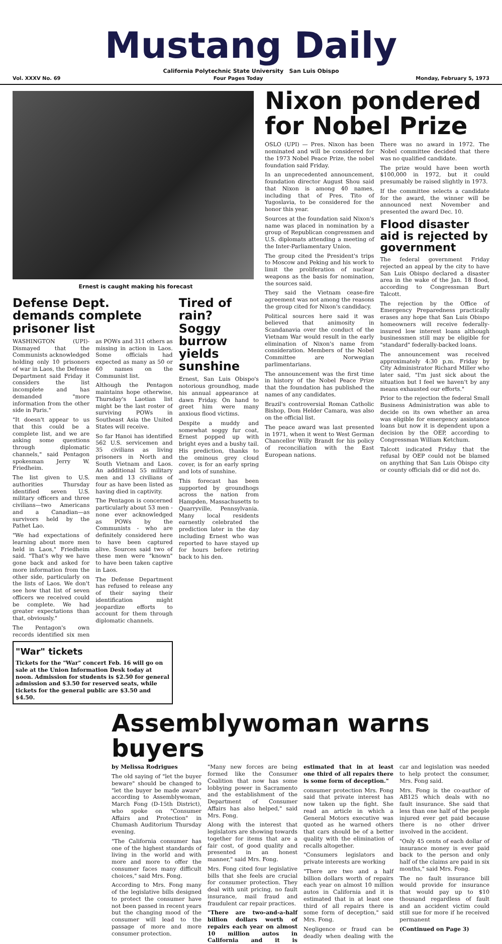Mustang Daily
California Polytechnic State University San Luis Obispo
Vol. XXXV No. 69 Four Pages Today Monday, February 5, 1973
Ernest is caught making his forecast
Defense Dept. demands complete prisoner list
WASHINGTON (UPI)- Dismayed that the Communists acknowledged holding only 10 prisoners of war in Laos, the Defense Department said Friday it considers the list incomplete and has demanded "more information from the other side in Paris."
"It doesn't appear to us that this could be a complete list, and we are asking some questions through diplomatic channels," said Pentagon spokesman Jerry W. Friedheim.
The list given to U.S. authorities Thursday identified seven U.S. military officers and three civilians—two Americans and a Canadian—as survivors held by the Pathet Lao.
"We had expectations of learning about more men held in Laos," Friedheim said. "That's why we have gone back and asked for more information from the other side, particularly on the lists of Laos. We don't see how that list of seven officers we received could be complete. We had greater expectations than that, obviously."
The Pentagon's own records identified six men as POWs and 311 others as missing in action in Laos. Some officials had expected as many as 50 or 60 names on the Communist list.
Although the Pentagon maintains hope otherwise, Thursday's Laotian list might be the last roster of surviving POWs in Southeast Asia the United States will receive.
So far Hanoi has identified 562 U.S. servicemen and 35 civilians as living prisoners in North and South Vietnam and Laos. An additional 55 military men and 13 civilians of four as have been listed as having died in captivity.
The Pentagon is concerned particularly about 53 men - none ever acknowledged as POWs by the Communists - who are definitely considered here to have been captured alive. Sources said two of these men were "known" to have been taken captive in Laos.
The Defense Department has refused to release any of their saying their identification might jeopardize efforts to account for them through diplomatic channels.
"War" tickets
Tickets for the "War" concert Feb. 16 will go on sale at the Union Information Desk today at noon. Admission for students is $2.50 for general admission and $3.50 for reserved seats, while tickets for the general public are $3.50 and $4.50.
Tired of rain? Soggy burrow yields sunshine
Ernest, San Luis Obispo's notorious groundhog, made his annual appearance at dawn Friday. On hand to greet him were many anxious flood victims.
Despite a muddy and somewhat soggy fur coat, Ernest popped up with bright eyes and a bushy tail. His prediction, thanks to the ominous grey cloud cover, is for an early spring and lots of sunshine.
This forecast has been supported by groundhogs across the nation from Hampden, Massachusetts to Quarryville, Pennsylvania. Many local residents earnestly celebrated the prediction later in the day including Ernest who was reported to have stayed up for hours before retiring back to his den.
Nixon pondered for Nobel Prize
OSLO (UPI) — Pres. Nixon has been nominated and will be considered for the 1973 Nobel Peace Prize, the nobel foundation said Friday.
In an unprecedented announcement, foundation director August Shou said that Nixon is among 40 names, including that of Pres. Tito of Yugoslavia, to be considered for the honor this year.
Sources at the foundation said Nixon's name was placed in nomination by a group of Republican congressmen and U.S. diplomats attending a meeting of the Inter-Parliamentary Union.
The group cited the President's trips to Moscow and Peking and his work to limit the proliferation of nuclear weapons as the basis for nomination, the sources said.
They said the Vietnam cease-fire agreement was not among the reasons the group cited for Nixon's candidacy.
Political sources here said it was believed that animosity in Scandanavia over the conduct of the Vietnam War would result in the early elimination of Nixon's name from consideration. Members of the Nobel Committee are Norwegian parlimentarians.
The announcement was the first time in history of the Nobel Peace Prize that the foundation has published the names of any candidates.
Brazil's controversial Roman Catholic Bishop, Dom Helder Camara, was also on the official list.
The peace award was last presented in 1971, when it went to West German Chancellor Willy Brandt for his policy of reconciliation with the East European nations.
There was no award in 1972. The Nobel committee decided that there was no qualified candidate.
The prize would have been worth $100,000 in 1972, but it could presumably be raised slightly in 1973.
If the committee selects a candidate for the award, the winner will be announced next November and presented the award Dec. 10.
Flood disaster aid is rejected by government
The federal government Friday rejected an appeal by the city to have San Luis Obispo declared a disaster area in the wake of the Jan. 18 flood, according to Congressman Burt Talcott.
The rejection by the Office of Emergency Preparedness practically erases any hope that San Luis Obispo homeowners will receive federally-insured low interest loans although businessmen still may be eligible for "standard" federally-backed loans.
The announcement was received approximately 4:30 p.m. Friday by City Administrator Richard Miller who later said, "I'm just sick about the situation but I feel we haven't by any means exhausted our efforts."
Prior to the rejection the federal Small Business Administration was able to decide on its own whether an area was eligible for emergency assistance loans but now it is dependent upon a decision by the OEP, according to Congressman William Ketchum.
Talcott indicated Friday that the refusal by OEP could not be blamed on anything that San Luis Obispo city or county officials did or did not do.
Assemblywoman warns buyers
by Melissa Rodrigues
The old saying of "let the buyer beware" should be changed to "let the buyer be made aware" according to Assemblywoman, March Fong (D-15th District), who spoke on "Consumer Affairs and Protection" in Chumash Auditorium Thursday evening.
"The California consumer has one of the highest standards of living in the world and with more and more to offer the consumer faces many difficult choices," said Mrs. Fong.
According to Mrs. Fong many of the legislative bills designed to protect the consumer have not been passed in recent years but the changing mood of the consumer will lead to the passage of more and more consumer protection.
"Many new forces are being formed like the Consumer Coalition that now has some lobbying power in Sacramento and the establishment of the Department of Consumer Affairs has also helped," said Mrs. Fong.
Along with the interest that legislators are showing towards together for items that are a fair cost, of good quality and presented in an honest manner," said Mrs. Fong.
Mrs. Fong cited four legislative bills that she feels are crucial for consumer protection. They deal with unit pricing, no fault insurance, mail fraud and fraudulent car repair practices.
"There are two-and-a-half billion dollars worth of repairs each year on almost 10 million autos in California and it is estimated that in at least one third of all repairs there is some form of deception."
consumer protection Mrs. Fong said that private interest has now taken up the fight. She read an article in which a General Motors executive was quoted as he warned others that cars should be of a better quality with the elimination of recalls altogether.
"Consumers legislators and private interests are working
"There are two and a half billion dollars worth of repairs each year on almost 10 million autos in California and it is estimated that in at least one third of all repairs there is some form of deception," said Mrs. Fong.
Negligence or fraud can be deadly when dealing with the car and legislation was needed to help protect the consumer, Mrs. Fong said.
Mrs. Fong is the co-author of AB125 which deals with no fault insurance. She said that less than one half of the people injured ever get paid because there is no other driver involved in the accident.
"Only 45 cents of each dollar of insurance money is ever paid back to the person and only half of the claims are paid in six months," said Mrs. Fong.
The no fault insurance bill would provide for insurance that would pay up to $10 thousand regardless of fault and an accident victim could still sue for more if he received permanent
(Continued on Page 3)